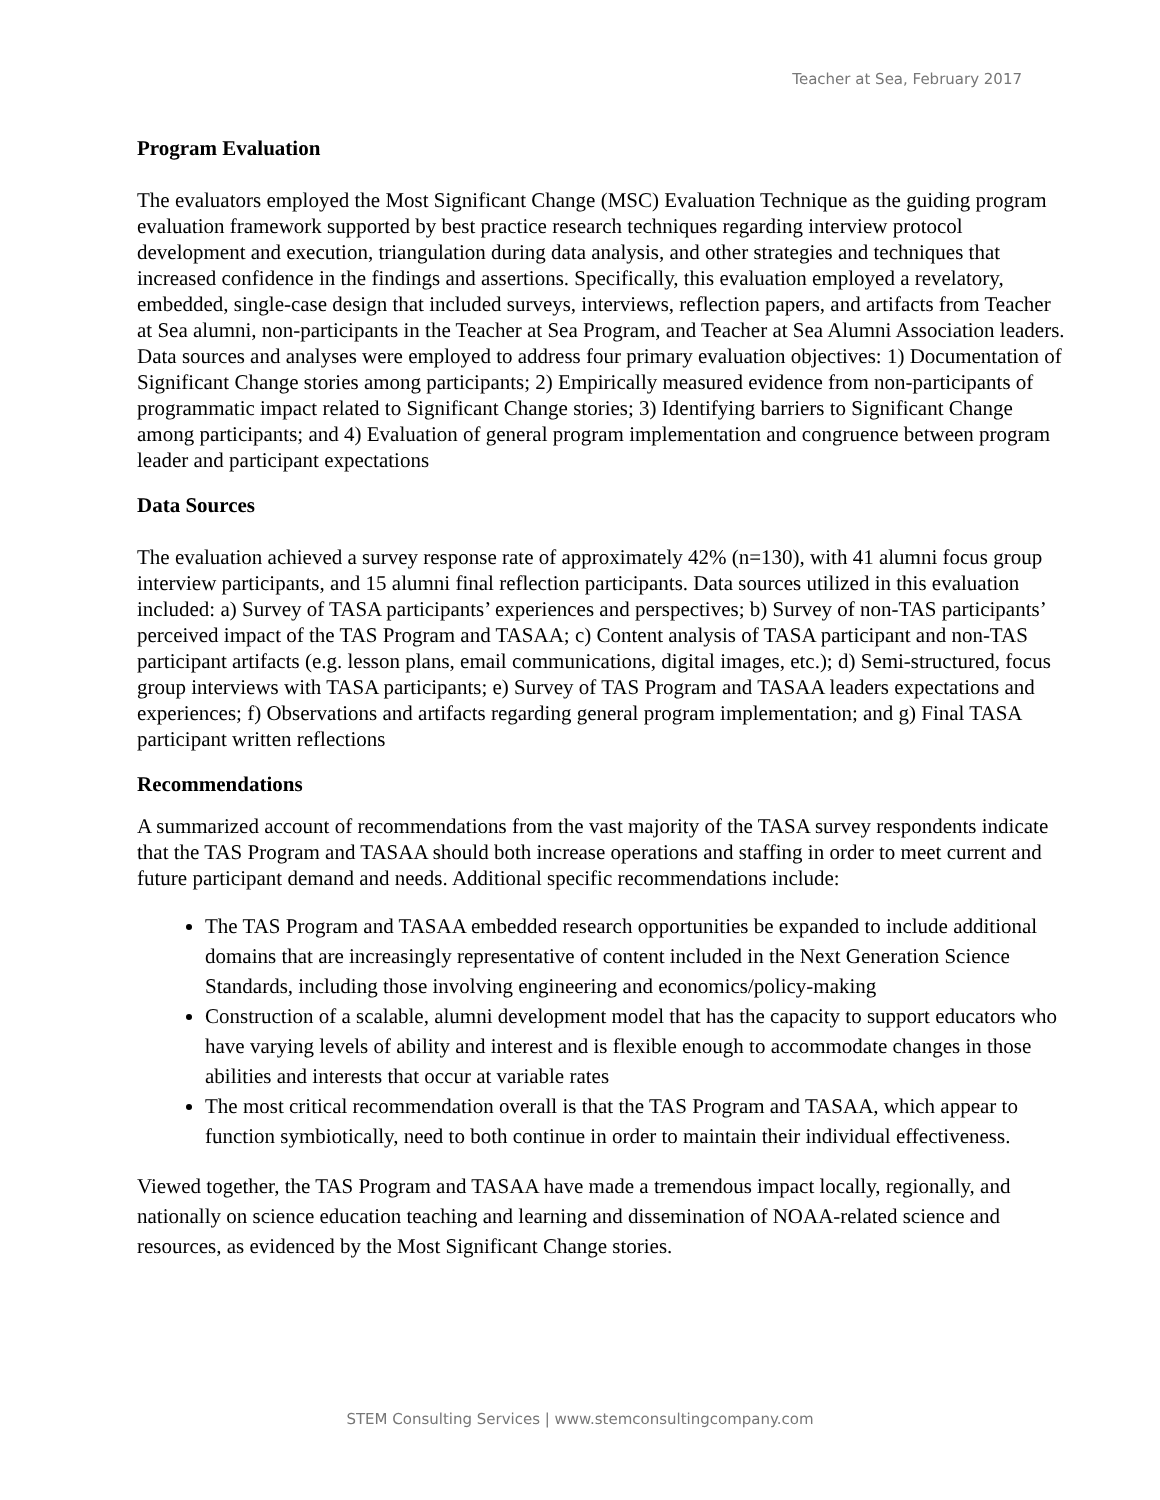Teacher at Sea, February 2017
Program Evaluation
The evaluators employed the Most Significant Change (MSC) Evaluation Technique as the guiding program evaluation framework supported by best practice research techniques regarding interview protocol development and execution, triangulation during data analysis, and other strategies and techniques that increased confidence in the findings and assertions. Specifically, this evaluation employed a revelatory, embedded, single-case design that included surveys, interviews, reflection papers, and artifacts from Teacher at Sea alumni, non-participants in the Teacher at Sea Program, and Teacher at Sea Alumni Association leaders. Data sources and analyses were employed to address four primary evaluation objectives: 1) Documentation of Significant Change stories among participants; 2) Empirically measured evidence from non-participants of programmatic impact related to Significant Change stories; 3) Identifying barriers to Significant Change among participants; and 4) Evaluation of general program implementation and congruence between program leader and participant expectations
Data Sources
The evaluation achieved a survey response rate of approximately 42% (n=130), with 41 alumni focus group interview participants, and 15 alumni final reflection participants. Data sources utilized in this evaluation included: a) Survey of TASA participants’ experiences and perspectives; b) Survey of non-TAS participants’ perceived impact of the TAS Program and TASAA; c) Content analysis of TASA participant and non-TAS participant artifacts (e.g. lesson plans, email communications, digital images, etc.); d) Semi-structured, focus group interviews with TASA participants; e) Survey of TAS Program and TASAA leaders expectations and experiences; f) Observations and artifacts regarding general program implementation; and g) Final TASA participant written reflections
Recommendations
A summarized account of recommendations from the vast majority of the TASA survey respondents indicate that the TAS Program and TASAA should both increase operations and staffing in order to meet current and future participant demand and needs. Additional specific recommendations include:
The TAS Program and TASAA embedded research opportunities be expanded to include additional domains that are increasingly representative of content included in the Next Generation Science Standards, including those involving engineering and economics/policy-making
Construction of a scalable, alumni development model that has the capacity to support educators who have varying levels of ability and interest and is flexible enough to accommodate changes in those abilities and interests that occur at variable rates
The most critical recommendation overall is that the TAS Program and TASAA, which appear to function symbiotically, need to both continue in order to maintain their individual effectiveness.
Viewed together, the TAS Program and TASAA have made a tremendous impact locally, regionally, and nationally on science education teaching and learning and dissemination of NOAA-related science and resources, as evidenced by the Most Significant Change stories.
STEM Consulting Services | www.stemconsultingcompany.com